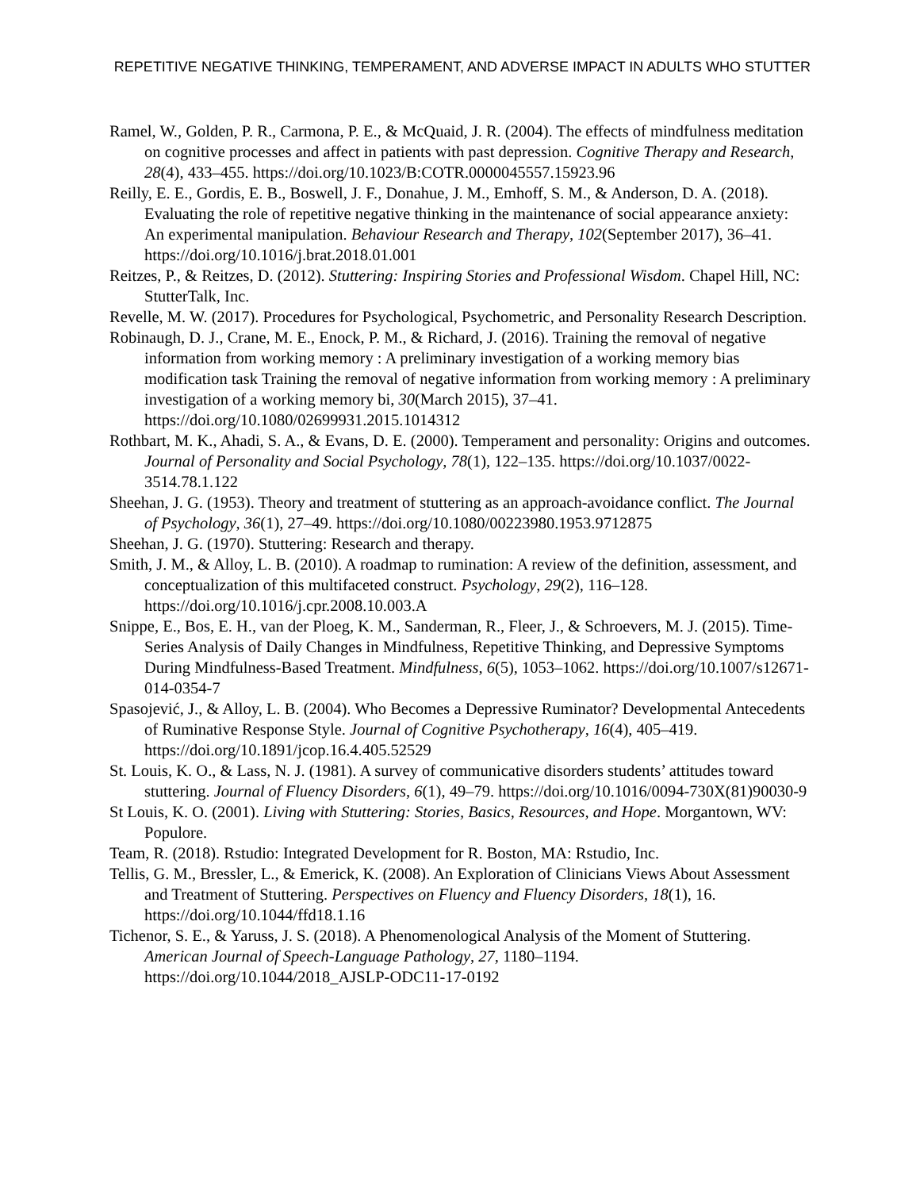REPETITIVE NEGATIVE THINKING, TEMPERAMENT, AND ADVERSE IMPACT IN ADULTS WHO STUTTER
Ramel, W., Golden, P. R., Carmona, P. E., & McQuaid, J. R. (2004). The effects of mindfulness meditation on cognitive processes and affect in patients with past depression. Cognitive Therapy and Research, 28(4), 433–455. https://doi.org/10.1023/B:COTR.0000045557.15923.96
Reilly, E. E., Gordis, E. B., Boswell, J. F., Donahue, J. M., Emhoff, S. M., & Anderson, D. A. (2018). Evaluating the role of repetitive negative thinking in the maintenance of social appearance anxiety: An experimental manipulation. Behaviour Research and Therapy, 102(September 2017), 36–41. https://doi.org/10.1016/j.brat.2018.01.001
Reitzes, P., & Reitzes, D. (2012). Stuttering: Inspiring Stories and Professional Wisdom. Chapel Hill, NC: StutterTalk, Inc.
Revelle, M. W. (2017). Procedures for Psychological, Psychometric, and Personality Research Description.
Robinaugh, D. J., Crane, M. E., Enock, P. M., & Richard, J. (2016). Training the removal of negative information from working memory : A preliminary investigation of a working memory bias modification task Training the removal of negative information from working memory : A preliminary investigation of a working memory bi, 30(March 2015), 37–41. https://doi.org/10.1080/02699931.2015.1014312
Rothbart, M. K., Ahadi, S. A., & Evans, D. E. (2000). Temperament and personality: Origins and outcomes. Journal of Personality and Social Psychology, 78(1), 122–135. https://doi.org/10.1037/0022-3514.78.1.122
Sheehan, J. G. (1953). Theory and treatment of stuttering as an approach-avoidance conflict. The Journal of Psychology, 36(1), 27–49. https://doi.org/10.1080/00223980.1953.9712875
Sheehan, J. G. (1970). Stuttering: Research and therapy.
Smith, J. M., & Alloy, L. B. (2010). A roadmap to rumination: A review of the definition, assessment, and conceptualization of this multifaceted construct. Psychology, 29(2), 116–128. https://doi.org/10.1016/j.cpr.2008.10.003.A
Snippe, E., Bos, E. H., van der Ploeg, K. M., Sanderman, R., Fleer, J., & Schroevers, M. J. (2015). Time-Series Analysis of Daily Changes in Mindfulness, Repetitive Thinking, and Depressive Symptoms During Mindfulness-Based Treatment. Mindfulness, 6(5), 1053–1062. https://doi.org/10.1007/s12671-014-0354-7
Spasojević, J., & Alloy, L. B. (2004). Who Becomes a Depressive Ruminator? Developmental Antecedents of Ruminative Response Style. Journal of Cognitive Psychotherapy, 16(4), 405–419. https://doi.org/10.1891/jcop.16.4.405.52529
St. Louis, K. O., & Lass, N. J. (1981). A survey of communicative disorders students’ attitudes toward stuttering. Journal of Fluency Disorders, 6(1), 49–79. https://doi.org/10.1016/0094-730X(81)90030-9
St Louis, K. O. (2001). Living with Stuttering: Stories, Basics, Resources, and Hope. Morgantown, WV: Populore.
Team, R. (2018). Rstudio: Integrated Development for R. Boston, MA: Rstudio, Inc.
Tellis, G. M., Bressler, L., & Emerick, K. (2008). An Exploration of Clinicians Views About Assessment and Treatment of Stuttering. Perspectives on Fluency and Fluency Disorders, 18(1), 16. https://doi.org/10.1044/ffd18.1.16
Tichenor, S. E., & Yaruss, J. S. (2018). A Phenomenological Analysis of the Moment of Stuttering. American Journal of Speech-Language Pathology, 27, 1180–1194. https://doi.org/10.1044/2018_AJSLP-ODC11-17-0192